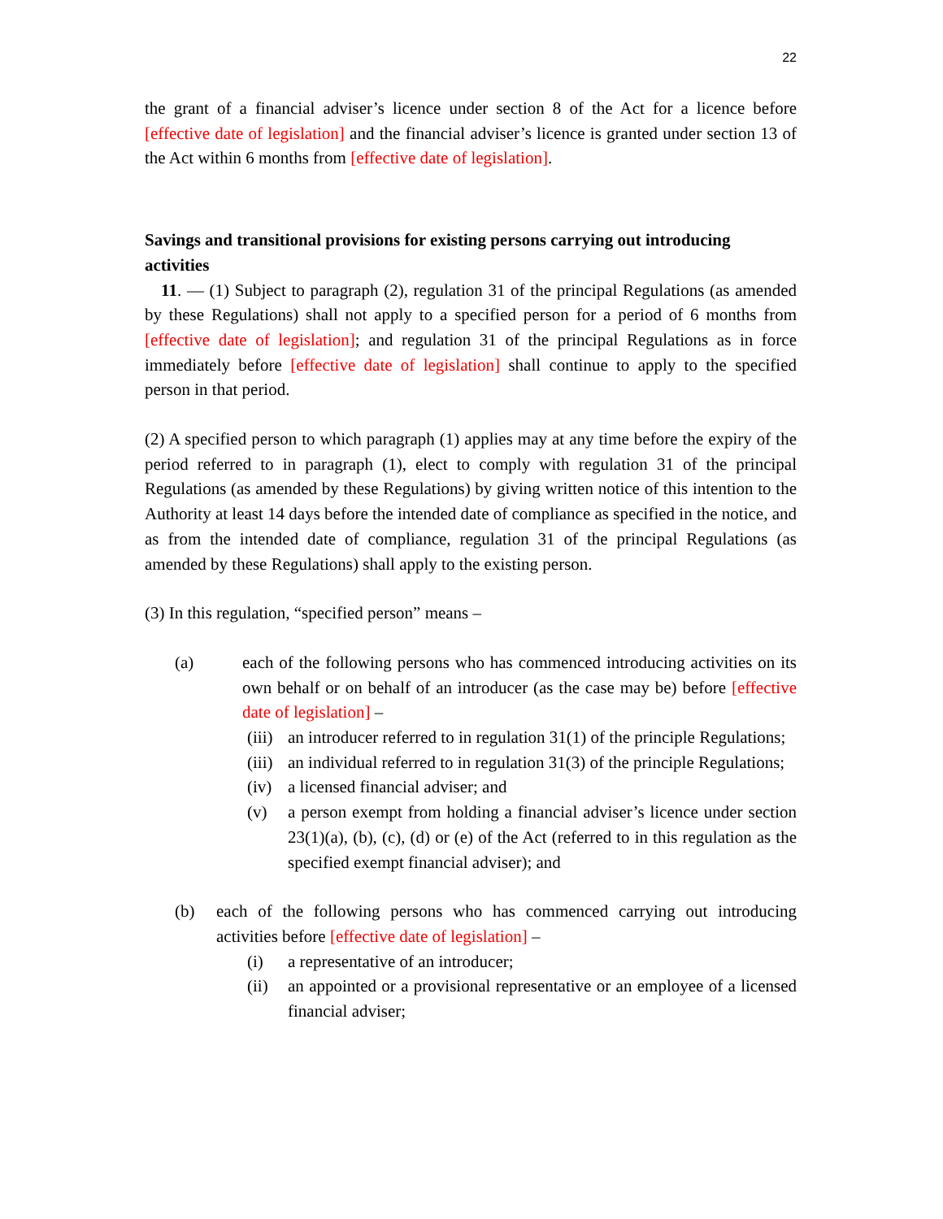22
the grant of a financial adviser’s licence under section 8 of the Act for a licence before [effective date of legislation] and the financial adviser’s licence is granted under section 13 of the Act within 6 months from [effective date of legislation].
Savings and transitional provisions for existing persons carrying out introducing activities
11. — (1) Subject to paragraph (2), regulation 31 of the principal Regulations (as amended by these Regulations) shall not apply to a specified person for a period of 6 months from [effective date of legislation]; and regulation 31 of the principal Regulations as in force immediately before [effective date of legislation] shall continue to apply to the specified person in that period.
(2) A specified person to which paragraph (1) applies may at any time before the expiry of the period referred to in paragraph (1), elect to comply with regulation 31 of the principal Regulations (as amended by these Regulations) by giving written notice of this intention to the Authority at least 14 days before the intended date of compliance as specified in the notice, and as from the intended date of compliance, regulation 31 of the principal Regulations (as amended by these Regulations) shall apply to the existing person.
(3) In this regulation, “specified person” means –
(a) each of the following persons who has commenced introducing activities on its own behalf or on behalf of an introducer (as the case may be) before [effective date of legislation] –
(iii) an introducer referred to in regulation 31(1) of the principle Regulations;
(iii) an individual referred to in regulation 31(3) of the principle Regulations;
(iv) a licensed financial adviser; and
(v) a person exempt from holding a financial adviser’s licence under section 23(1)(a), (b), (c), (d) or (e) of the Act (referred to in this regulation as the specified exempt financial adviser); and
(b) each of the following persons who has commenced carrying out introducing activities before [effective date of legislation] –
(i) a representative of an introducer;
(ii) an appointed or a provisional representative or an employee of a licensed financial adviser;